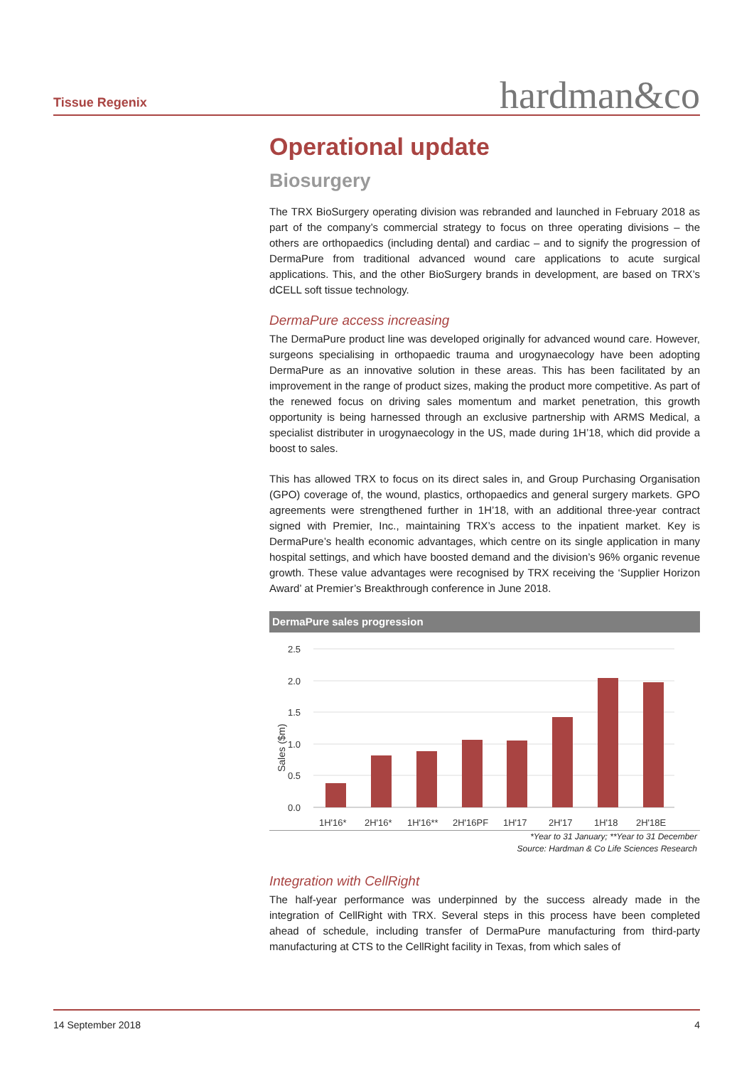Tissue Regenix hardman&co
Operational update
Biosurgery
The TRX BioSurgery operating division was rebranded and launched in February 2018 as part of the company’s commercial strategy to focus on three operating divisions – the others are orthopaedics (including dental) and cardiac – and to signify the progression of DermaPure from traditional advanced wound care applications to acute surgical applications. This, and the other BioSurgery brands in development, are based on TRX’s dCELL soft tissue technology.
DermaPure access increasing
The DermaPure product line was developed originally for advanced wound care. However, surgeons specialising in orthopaedic trauma and urogynaecology have been adopting DermaPure as an innovative solution in these areas. This has been facilitated by an improvement in the range of product sizes, making the product more competitive. As part of the renewed focus on driving sales momentum and market penetration, this growth opportunity is being harnessed through an exclusive partnership with ARMS Medical, a specialist distributer in urogynaecology in the US, made during 1H’18, which did provide a boost to sales.
This has allowed TRX to focus on its direct sales in, and Group Purchasing Organisation (GPO) coverage of, the wound, plastics, orthopaedics and general surgery markets. GPO agreements were strengthened further in 1H’18, with an additional three-year contract signed with Premier, Inc., maintaining TRX’s access to the inpatient market. Key is DermaPure’s health economic advantages, which centre on its single application in many hospital settings, and which have boosted demand and the division’s 96% organic revenue growth. These value advantages were recognised by TRX receiving the ‘Supplier Horizon Award’ at Premier’s Breakthrough conference in June 2018.
DermaPure sales progression
2.5
2.0
1.5
1.0
0.5
0.0
Sales ($m)
1H'16*
2H'16*
1H'16**
2H'16PF
1H'17
2H'17
1H'18
2H'18E
*Year to 31 January; **Year to 31 December
Source: Hardman & Co Life Sciences Research
Integration with CellRight
The half-year performance was underpinned by the success already made in the integration of CellRight with TRX. Several steps in this process have been completed ahead of schedule, including transfer of DermaPure manufacturing from third-party manufacturing at CTS to the CellRight facility in Texas, from which sales of
14 September 2018 4